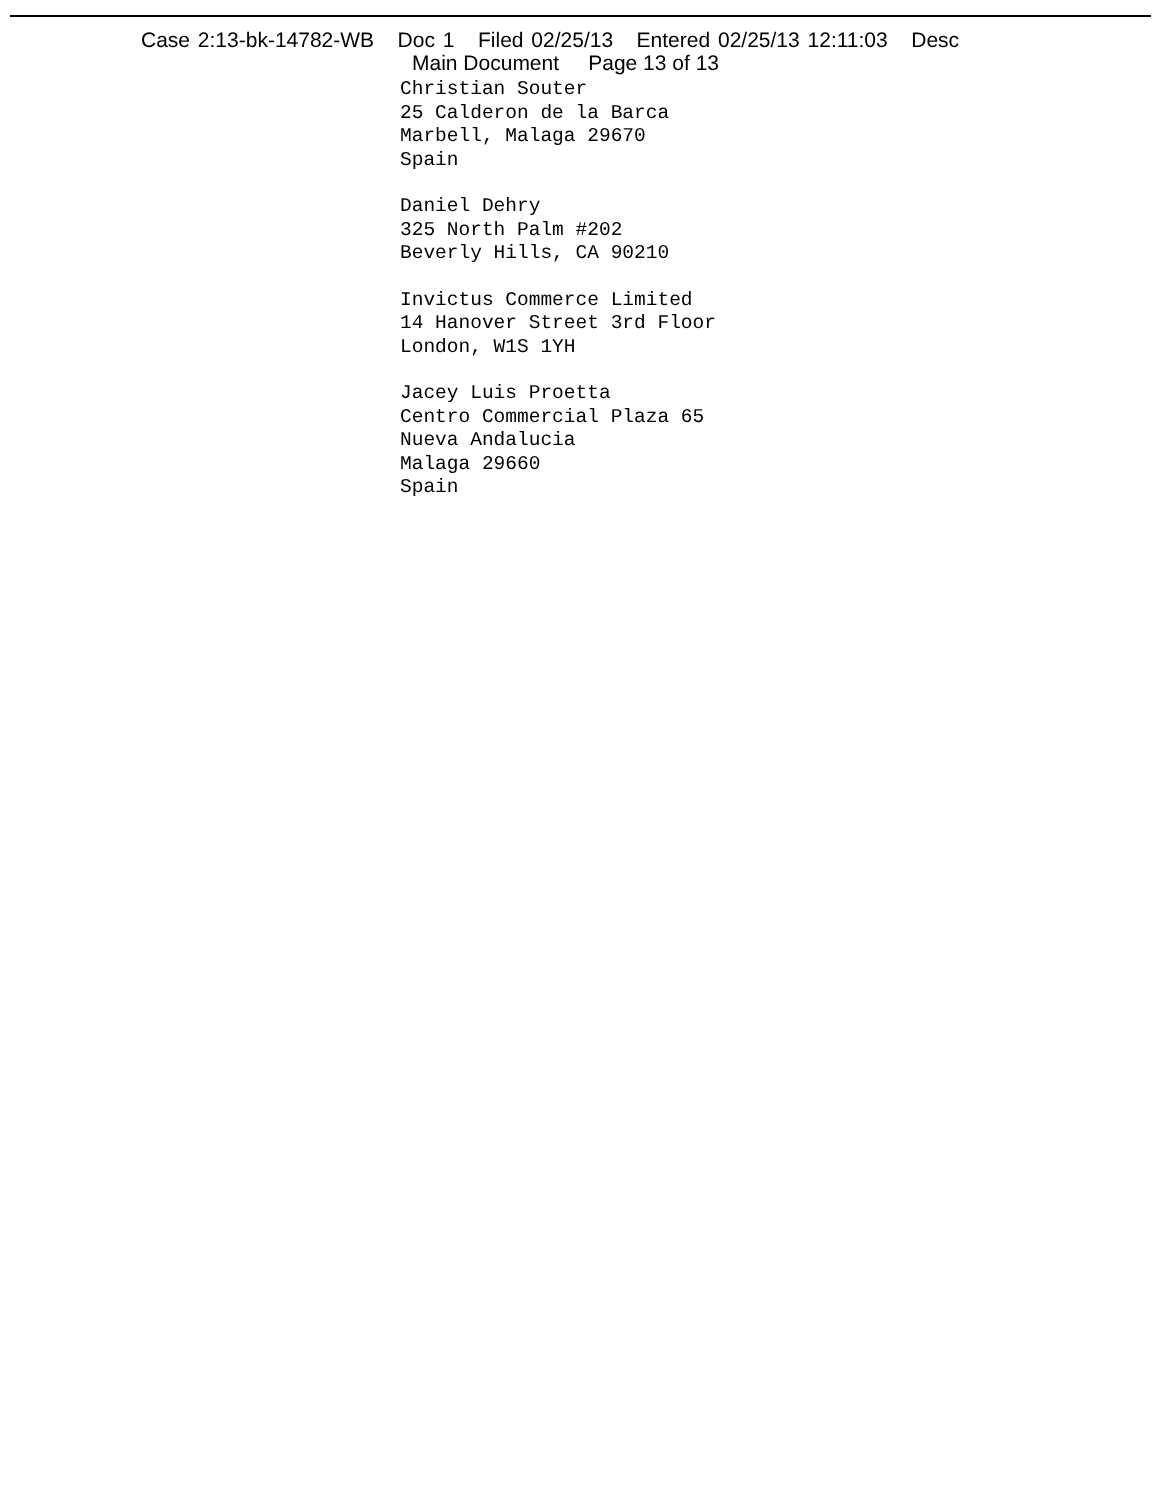Case 2:13-bk-14782-WB Doc 1 Filed 02/25/13 Entered 02/25/13 12:11:03 Desc
Main Document Page 13 of 13
Christian Souter
25 Calderon de la Barca
Marbell, Malaga 29670
Spain
Daniel Dehry
325 North Palm #202
Beverly Hills, CA 90210
Invictus Commerce Limited
14 Hanover Street 3rd Floor
London, W1S 1YH
Jacey Luis Proetta
Centro Commercial Plaza 65
Nueva Andalucia
Malaga 29660
Spain